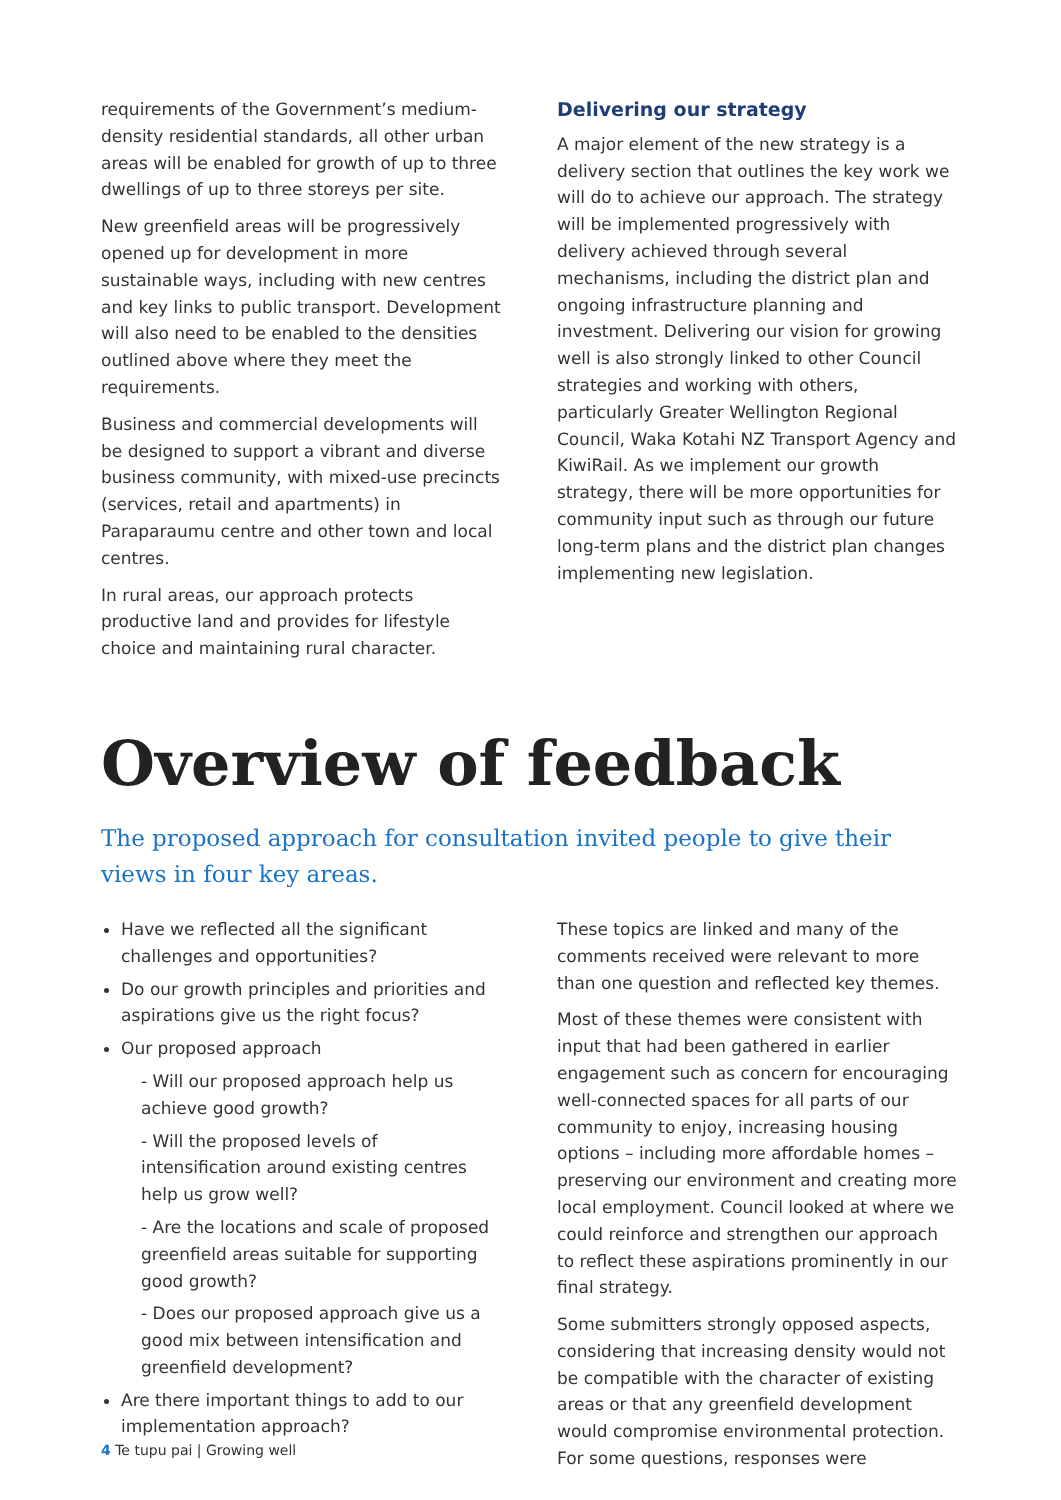requirements of the Government’s medium-density residential standards, all other urban areas will be enabled for growth of up to three dwellings of up to three storeys per site.
New greenfield areas will be progressively opened up for development in more sustainable ways, including with new centres and key links to public transport. Development will also need to be enabled to the densities outlined above where they meet the requirements.
Business and commercial developments will be designed to support a vibrant and diverse business community, with mixed-use precincts (services, retail and apartments) in Paraparaumu centre and other town and local centres.
In rural areas, our approach protects productive land and provides for lifestyle choice and maintaining rural character.
Delivering our strategy
A major element of the new strategy is a delivery section that outlines the key work we will do to achieve our approach. The strategy will be implemented progressively with delivery achieved through several mechanisms, including the district plan and ongoing infrastructure planning and investment. Delivering our vision for growing well is also strongly linked to other Council strategies and working with others, particularly Greater Wellington Regional Council, Waka Kotahi NZ Transport Agency and KiwiRail. As we implement our growth strategy, there will be more opportunities for community input such as through our future long-term plans and the district plan changes implementing new legislation.
Overview of feedback
The proposed approach for consultation invited people to give their views in four key areas.
Have we reflected all the significant challenges and opportunities?
Do our growth principles and priorities and aspirations give us the right focus?
Our proposed approach
- Will our proposed approach help us achieve good growth?
- Will the proposed levels of intensification around existing centres help us grow well?
- Are the locations and scale of proposed greenfield areas suitable for supporting good growth?
- Does our proposed approach give us a good mix between intensification and greenfield development?
Are there important things to add to our implementation approach?
These topics are linked and many of the comments received were relevant to more than one question and reflected key themes.
Most of these themes were consistent with input that had been gathered in earlier engagement such as concern for encouraging well-connected spaces for all parts of our community to enjoy, increasing housing options – including more affordable homes – preserving our environment and creating more local employment. Council looked at where we could reinforce and strengthen our approach to reflect these aspirations prominently in our final strategy.
Some submitters strongly opposed aspects, considering that increasing density would not be compatible with the character of existing areas or that any greenfield development would compromise environmental protection. For some questions, responses were
4 Te tupu pai | Growing well